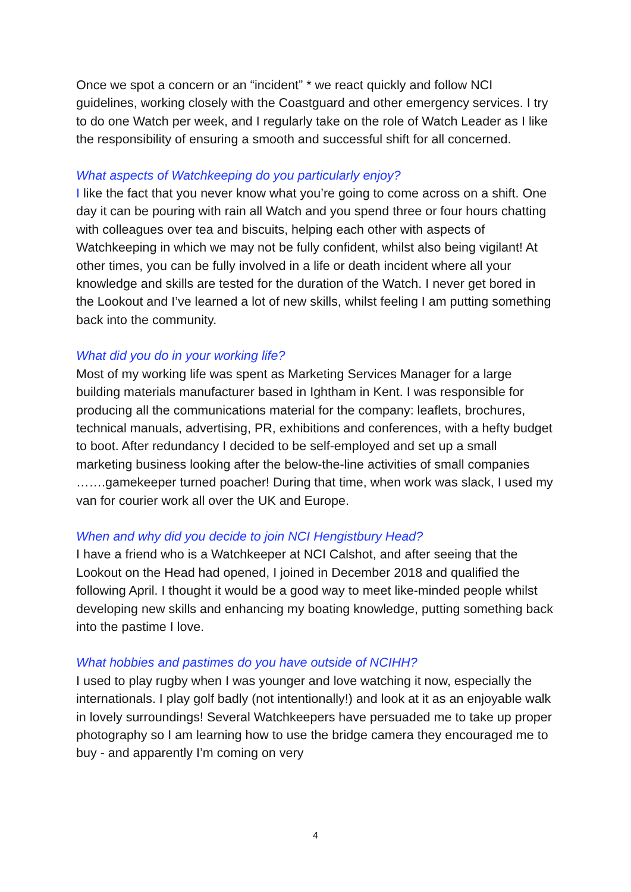Once we spot a concern or an “incident” * we react quickly and follow NCI guidelines, working closely with the Coastguard and other emergency services. I try to do one Watch per week, and I regularly take on the role of Watch Leader as I like the responsibility of ensuring a smooth and successful shift for all concerned.
What aspects of Watchkeeping do you particularly enjoy?
I like the fact that you never know what you’re going to come across on a shift. One day it can be pouring with rain all Watch and you spend three or four hours chatting with colleagues over tea and biscuits, helping each other with aspects of Watchkeeping in which we may not be fully confident, whilst also being vigilant! At other times, you can be fully involved in a life or death incident where all your knowledge and skills are tested for the duration of the Watch. I never get bored in the Lookout and I’ve learned a lot of new skills, whilst feeling I am putting something back into the community.
What did you do in your working life?
Most of my working life was spent as Marketing Services Manager for a large building materials manufacturer based in Ightham in Kent. I was responsible for producing all the communications material for the company: leaflets, brochures, technical manuals, advertising, PR, exhibitions and conferences, with a hefty budget to boot. After redundancy I decided to be self-employed and set up a small marketing business looking after the below-the-line activities of small companies …….gamekeeper turned poacher! During that time, when work was slack, I used my van for courier work all over the UK and Europe.
When and why did you decide to join NCI Hengistbury Head?
I have a friend who is a Watchkeeper at NCI Calshot, and after seeing that the Lookout on the Head had opened, I joined in December 2018 and qualified the following April. I thought it would be a good way to meet like-minded people whilst developing new skills and enhancing my boating knowledge, putting something back into the pastime I love.
What hobbies and pastimes do you have outside of NCIHH?
I used to play rugby when I was younger and love watching it now, especially the internationals. I play golf badly (not intentionally!) and look at it as an enjoyable walk in lovely surroundings! Several Watchkeepers have persuaded me to take up proper photography so I am learning how to use the bridge camera they encouraged me to buy - and apparently I’m coming on very
4